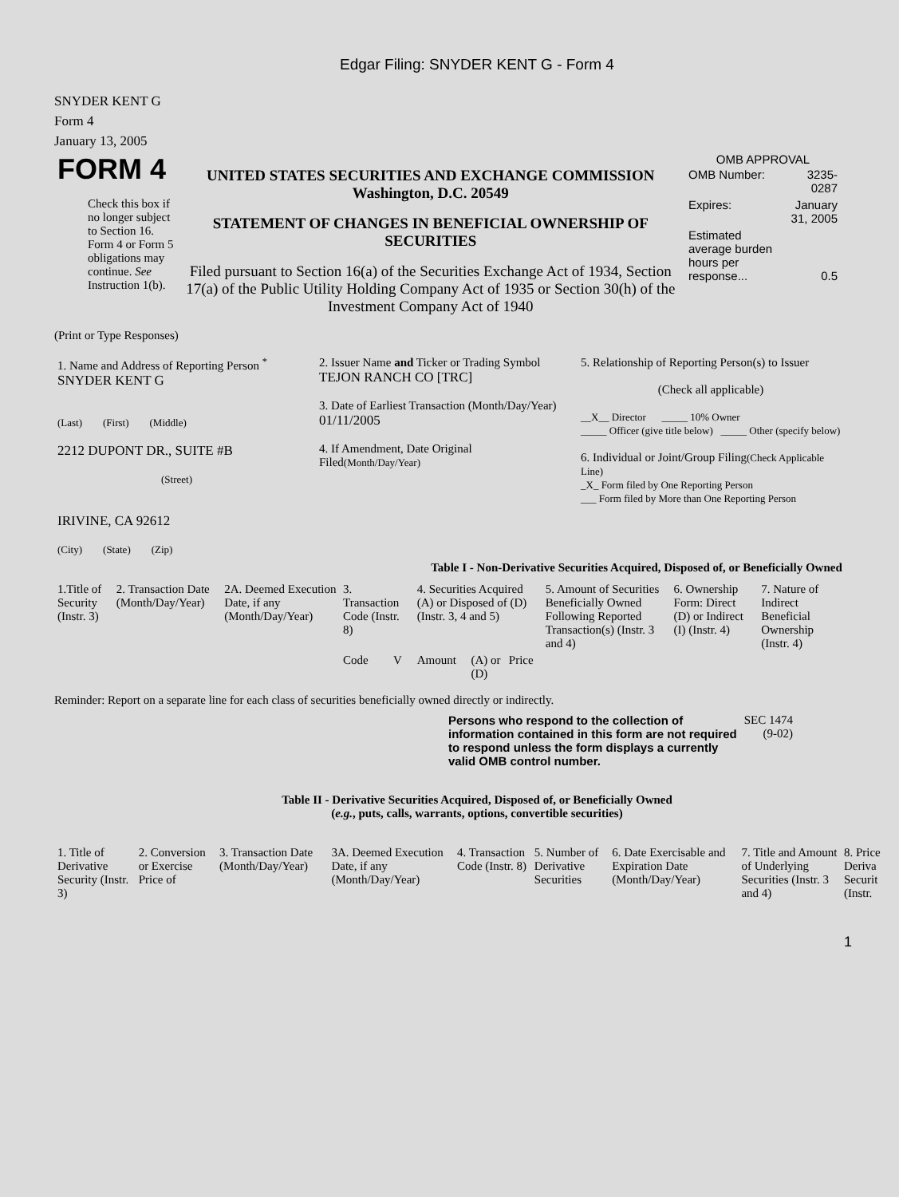Edgar Filing: SNYDER KENT G - Form 4
SNYDER KENT G
Form 4
January 13, 2005
| FORM 4 Check this box if no longer subject to Section 16. Form 4 or Form 5 obligations may continue. See Instruction 1(b). | UNITED STATES SECURITIES AND EXCHANGE COMMISSION Washington, D.C. 20549 STATEMENT OF CHANGES IN BENEFICIAL OWNERSHIP OF SECURITIES Filed pursuant to Section 16(a) of the Securities Exchange Act of 1934, Section 17(a) of the Public Utility Holding Company Act of 1935 or Section 30(h) of the Investment Company Act of 1940 | OMB APPROVAL / OMB Number: / 3235-0287 / / Expires: / January 31, 2005 / / Estimated average burden hours per response... / 0.5 / |
(Print or Type Responses)
| 1. Name and Address of Reporting Person <sup>*</sup> SNYDER KENT G (Last) (First) (Middle) 2212 DUPONT DR., SUITE #B (Street) IRIVINE, CA 92612 (City) (State) (Zip) | 2. Issuer Name and Ticker or Trading Symbol TEJON RANCH CO [TRC] 3. Date of Earliest Transaction (Month/Day/Year) 01/11/2005 4. If Amendment, Date Original Filed (Month/Day/Year) | 5. Relationship of Reporting Person(s) to Issuer (Check all applicable) __X__ Director _____ 10% Owner _____ Officer (give title below) _____ Other (specify below) 6. Individual or Joint/Group Filing (Check Applicable Line) _X_ Form filed by One Reporting Person ___ Form filed by More than One Reporting Person |
Table I - Non-Derivative Securities Acquired, Disposed of, or Beneficially Owned
| 1.Title of Security (Instr. 3) | 2. Transaction Date (Month/Day/Year) | 2A. Deemed Execution Date, if any (Month/Day/Year) | 3. Transaction Code (Instr. 8) | | 4. Securities Acquired (A) or Disposed of (D) (Instr. 3, 4 and 5) | | | 5. Amount of Securities Beneficially Owned Following Reported Transaction(s) (Instr. 3 and 4) | 6. Ownership Form: Direct (D) or Indirect (I) (Instr. 4) | 7. Nature of Indirect Beneficial Ownership (Instr. 4) |
| --- | --- | --- | --- | --- | --- | --- | --- | --- | --- | --- |
| | | | Code | V | Amount | (A) or (D) | Price | | | |
Reminder: Report on a separate line for each class of securities beneficially owned directly or indirectly.
| Persons who respond to the collection of information contained in this form are not required to respond unless the form displays a currently valid OMB control number. | SEC 1474 (9-02) |
Table II - Derivative Securities Acquired, Disposed of, or Beneficially Owned
(e.g., puts, calls, warrants, options, convertible securities)
| 1. Title of Derivative Security (Instr. 3) | 2. Conversion or Exercise Price of | 3. Transaction Date (Month/Day/Year) | 3A. Deemed Execution Date, if any (Month/Day/Year) | 4. Transaction Code (Instr. 8) | 5. Number of Derivative Securities | 6. Date Exercisable and Expiration Date (Month/Day/Year) | 7. Title and Amount of Underlying Securities (Instr. 3 and 4) | 8. Price Deriva Securit (Instr. |
| --- | --- | --- | --- | --- | --- | --- | --- | --- |
1